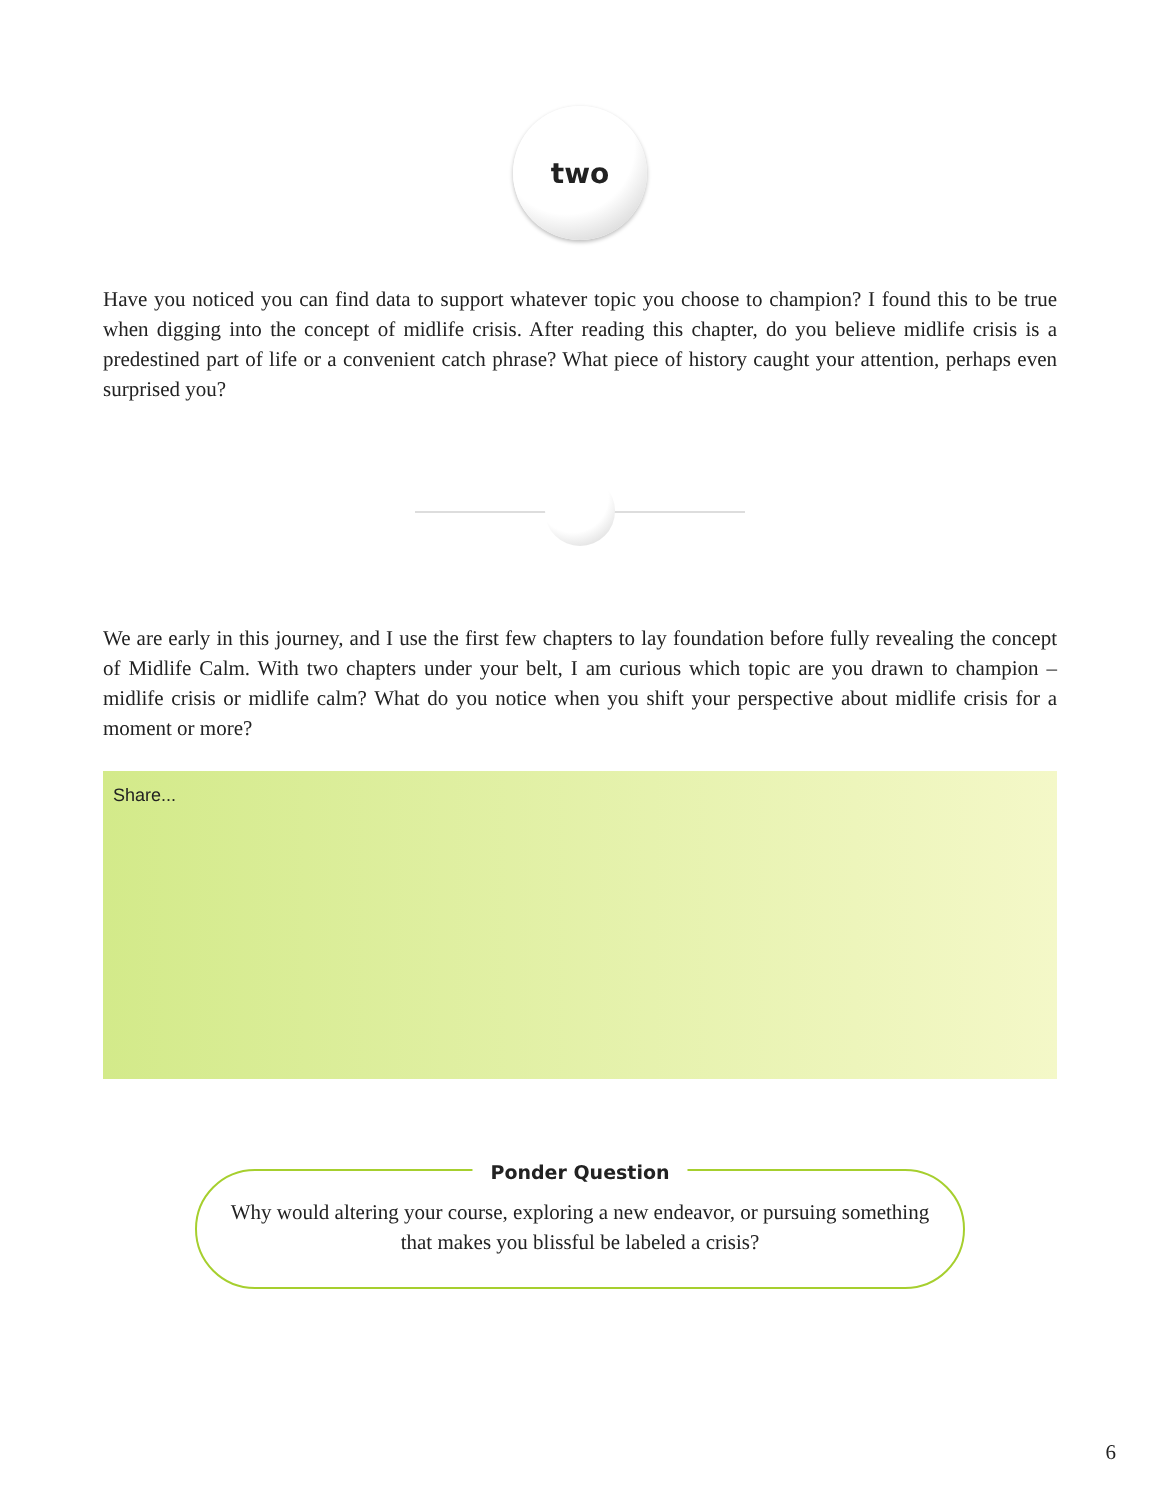two
Have you noticed you can find data to support whatever topic you choose to champion? I found this to be true when digging into the concept of midlife crisis. After reading this chapter, do you believe midlife crisis is a predestined part of life or a convenient catch phrase? What piece of history caught your attention, perhaps even surprised you?
We are early in this journey, and I use the first few chapters to lay foundation before fully revealing the concept of Midlife Calm. With two chapters under your belt, I am curious which topic are you drawn to champion – midlife crisis or midlife calm? What do you notice when you shift your perspective about midlife crisis for a moment or more?
Share...
Ponder Question
Why would altering your course, exploring a new endeavor, or pursuing something that makes you blissful be labeled a crisis?
6